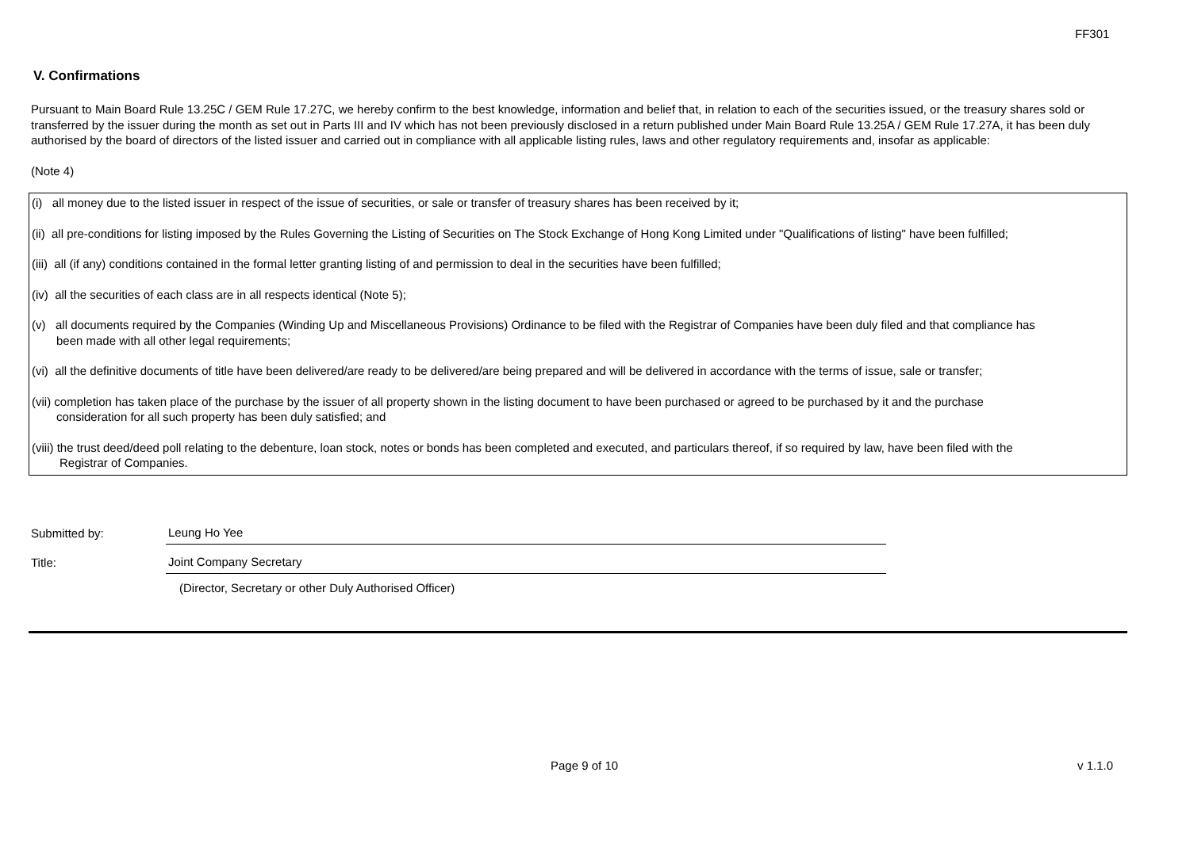FF301
V. Confirmations
Pursuant to Main Board Rule 13.25C / GEM Rule 17.27C, we hereby confirm to the best knowledge, information and belief that, in relation to each of the securities issued, or the treasury shares sold or transferred by the issuer during the month as set out in Parts III and IV which has not been previously disclosed in a return published under Main Board Rule 13.25A / GEM Rule 17.27A, it has been duly authorised by the board of directors of the listed issuer and carried out in compliance with all applicable listing rules, laws and other regulatory requirements and, insofar as applicable:
(Note 4)
(i) all money due to the listed issuer in respect of the issue of securities, or sale or transfer of treasury shares has been received by it;
(ii) all pre-conditions for listing imposed by the Rules Governing the Listing of Securities on The Stock Exchange of Hong Kong Limited under "Qualifications of listing" have been fulfilled;
(iii) all (if any) conditions contained in the formal letter granting listing of and permission to deal in the securities have been fulfilled;
(iv) all the securities of each class are in all respects identical (Note 5);
(v) all documents required by the Companies (Winding Up and Miscellaneous Provisions) Ordinance to be filed with the Registrar of Companies have been duly filed and that compliance has
been made with all other legal requirements;
(vi) all the definitive documents of title have been delivered/are ready to be delivered/are being prepared and will be delivered in accordance with the terms of issue, sale or transfer;
(vii) completion has taken place of the purchase by the issuer of all property shown in the listing document to have been purchased or agreed to be purchased by it and the purchase
consideration for all such property has been duly satisfied; and
(viii) the trust deed/deed poll relating to the debenture, loan stock, notes or bonds has been completed and executed, and particulars thereof, if so required by law, have been filed with the
Registrar of Companies.
Submitted by:
Leung Ho Yee
Title:
Joint Company Secretary
(Director, Secretary or other Duly Authorised Officer)
Page 9 of 10 v 1.1.0